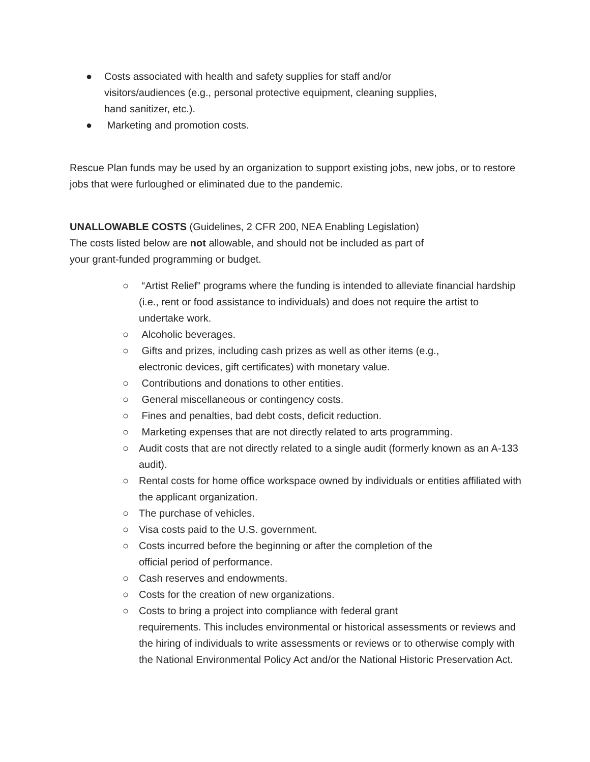● Costs associated with health and safety supplies for staff and/or
visitors/audiences (e.g., personal protective equipment, cleaning supplies,
hand sanitizer, etc.).
● Marketing and promotion costs.
Rescue Plan funds may be used by an organization to support existing jobs, new jobs, or to restore jobs that were furloughed or eliminated due to the pandemic.
UNALLOWABLE COSTS (Guidelines, 2 CFR 200, NEA Enabling Legislation)
The costs listed below are not allowable, and should not be included as part of
your grant-funded programming or budget.
○ “Artist Relief” programs where the funding is intended to alleviate financial hardship (i.e., rent or food assistance to individuals) and does not require the artist to undertake work.
○ Alcoholic beverages.
○ Gifts and prizes, including cash prizes as well as other items (e.g.,
electronic devices, gift certificates) with monetary value.
○ Contributions and donations to other entities.
○ General miscellaneous or contingency costs.
○ Fines and penalties, bad debt costs, deficit reduction.
○ Marketing expenses that are not directly related to arts programming.
○ Audit costs that are not directly related to a single audit (formerly known as an A-133 audit).
○ Rental costs for home office workspace owned by individuals or entities affiliated with the applicant organization.
○ The purchase of vehicles.
○ Visa costs paid to the U.S. government.
○ Costs incurred before the beginning or after the completion of the
official period of performance.
○ Cash reserves and endowments.
○ Costs for the creation of new organizations.
○ Costs to bring a project into compliance with federal grant
requirements. This includes environmental or historical assessments or reviews and the hiring of individuals to write assessments or reviews or to otherwise comply with the National Environmental Policy Act and/or the National Historic Preservation Act.